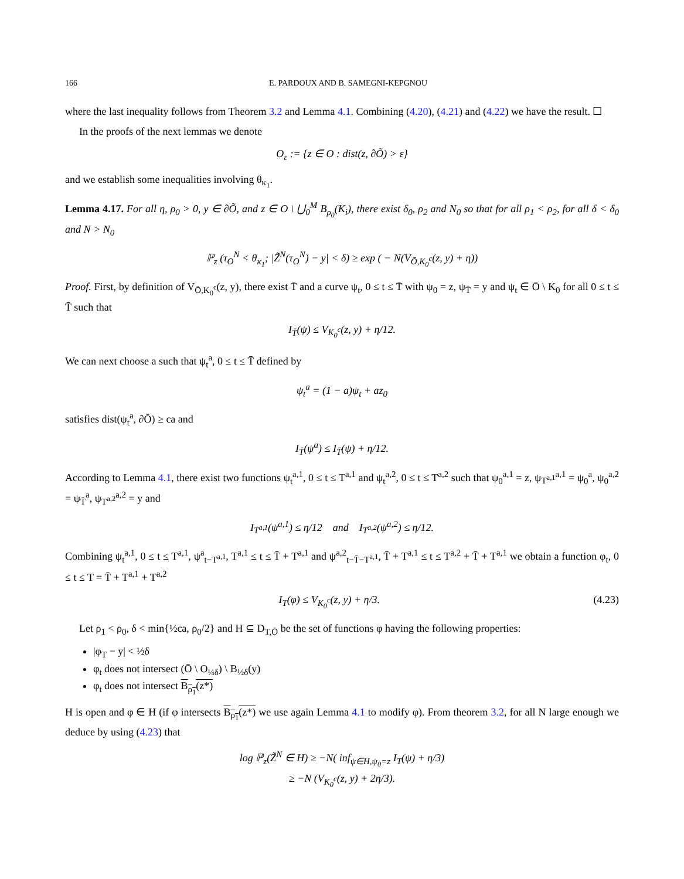166 E. PARDOUX AND B. SAMEGNI-KEPGNOU
where the last inequality follows from Theorem 3.2 and Lemma 4.1. Combining (4.20), (4.21) and (4.22) we have the result. ☐
In the proofs of the next lemmas we denote
O<sub>ε</sub> := {z ∈ O : dist(z, ∂Õ) > ε}
and we establish some inequalities involving θ<sub>κ<sub>1</sub></sub>.
Lemma 4.17. For all η, ρ<sub>0</sub> > 0, y ∈ ∂Õ, and z ∈ O \ ⋃<sub>0</sub><sup>M</sup> B<sub>ρ<sub>0</sub></sub>(K<sub>i</sub>), there exist δ<sub>0</sub>, ρ<sub>2</sub> and N<sub>0</sub> so that for all ρ<sub>1</sub> < ρ<sub>2</sub>, for all δ < δ<sub>0</sub> and N > N<sub>0</sub>
ℙ<sub>z</sub> (τ<sub>O</sub><sup>N</sup> < θ<sub>κ<sub>1</sub></sub>; |Z̃<sup>N</sup>(τ<sub>O</sub><sup>N</sup>) − y| < δ) ≥ exp ( − N(V<sub>Ō,K<sub>0</sub><sup>c</sup></sub>(z, y) + η))
Proof. First, by definition of V<sub>Ō,K<sub>0</sub><sup>c</sup></sub>(z, y), there exist T̄ and a curve ψ<sub>t</sub>, 0 ≤ t ≤ T̄ with ψ<sub>0</sub> = z, ψ<sub>T̄</sub> = y and ψ<sub>t</sub> ∈ Ō \ K<sub>0</sub> for all 0 ≤ t ≤ T̄ such that
I<sub>T̄</sub>(ψ) ≤ V<sub>K<sub>0</sub><sup>c</sup></sub>(z, y) + η/12.
We can next choose a such that ψ<sub>t</sub><sup>a</sup>, 0 ≤ t ≤ T̄ defined by
ψ<sub>t</sub><sup>a</sup> = (1 − a)ψ<sub>t</sub> + az<sub>0</sub>
satisfies dist(ψ<sub>t</sub><sup>a</sup>, ∂Õ) ≥ ca and
I<sub>T̄</sub>(ψ<sup>a</sup>) ≤ I<sub>T̄</sub>(ψ) + η/12.
According to Lemma 4.1, there exist two functions ψ<sub>t</sub><sup>a,1</sup>, 0 ≤ t ≤ T<sup>a,1</sup> and ψ<sub>t</sub><sup>a,2</sup>, 0 ≤ t ≤ T<sup>a,2</sup> such that ψ<sub>0</sub><sup>a,1</sup> = z, ψ<sub>T<sup>a,1</sup></sub><sup>a,1</sup> = ψ<sub>0</sub><sup>a</sup>, ψ<sub>0</sub><sup>a,2</sup> = ψ<sub>T̄</sub><sup>a</sup>, ψ<sub>T<sup>a,2</sup></sub><sup>a,2</sup> = y and
I<sub>T<sup>a,1</sup></sub>(ψ<sup>a,1</sup>) ≤ η/12 and I<sub>T<sup>a,2</sup></sub>(ψ<sup>a,2</sup>) ≤ η/12.
Combining ψ<sub>t</sub><sup>a,1</sup>, 0 ≤ t ≤ T<sup>a,1</sup>, ψ<sup>a</sup><sub>t−T<sup>a,1</sup></sub>, T<sup>a,1</sup> ≤ t ≤ T̄ + T<sup>a,1</sup> and ψ<sup>a,2</sup><sub>t−T̄−T<sup>a,1</sup></sub>, T̄ + T<sup>a,1</sup> ≤ t ≤ T<sup>a,2</sup> + T̄ + T<sup>a,1</sup> we obtain a function φ<sub>t</sub>, 0 ≤ t ≤ T = T̄ + T<sup>a,1</sup> + T<sup>a,2</sup>
I<sub>T</sub>(φ) ≤ V<sub>K<sub>0</sub><sup>c</sup></sub>(z, y) + η/3. (4.23)
Let ρ<sub>1</sub> < ρ<sub>0</sub>, δ < min{½ca, ρ<sub>0</sub>/2} and H ⊆ D<sub>T,Ō</sub> be the set of functions φ having the following properties:
|φ<sub>T</sub> − y| < ½δ
φ<sub>t</sub> does not intersect (Ō \ O<sub>¼δ</sub>) \ B<sub>½δ</sub>(y)
φ<sub>t</sub> does not intersect B<sub>ρ<sub>1</sub></sub>(z*)
H is open and φ ∈ H (if φ intersects B<sub>ρ<sub>1</sub></sub>(z*) we use again Lemma 4.1 to modify φ). From theorem 3.2, for all N large enough we deduce by using (4.23) that
log ℙ<sub>z</sub>(Z̃<sup>N</sup> ∈ H) ≥ −N( inf<sub>ψ∈H,ψ<sub>0</sub>=z</sub> I<sub>T</sub>(ψ) + η/3)
≥ −N (V<sub>K<sub>0</sub><sup>c</sup></sub>(z, y) + 2η/3).